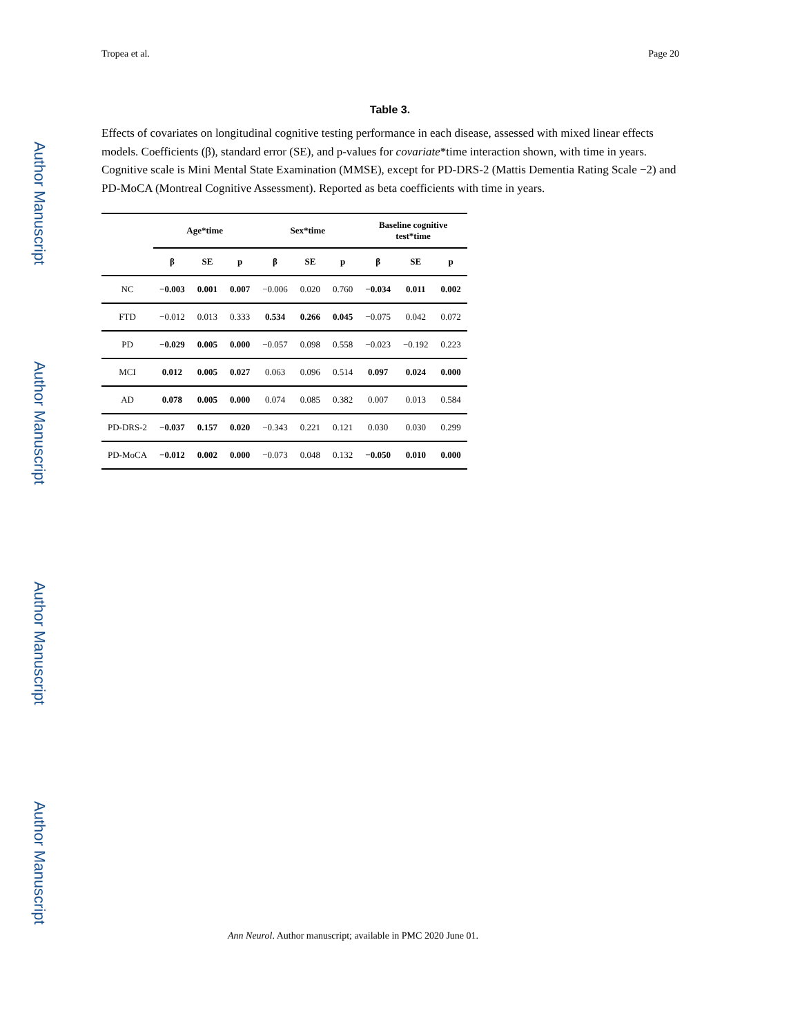Author Manuscript
Author Manuscript
Author Manuscript
Author Manuscript
Tropea et al. Page 20
Table 3.
Effects of covariates on longitudinal cognitive testing performance in each disease, assessed with mixed linear effects models. Coefficients (β), standard error (SE), and p-values for covariate*time interaction shown, with time in years. Cognitive scale is Mini Mental State Examination (MMSE), except for PD-DRS-2 (Mattis Dementia Rating Scale −2) and PD-MoCA (Montreal Cognitive Assessment). Reported as beta coefficients with time in years.
| | Age*time | | | Sex*time | | | Baseline cognitive test*time | | |
| --- | --- | --- | --- | --- | --- | --- | --- | --- | --- |
| | β | SE | p | β | SE | p | β | SE | p |
| NC | −0.003 | 0.001 | 0.007 | −0.006 | 0.020 | 0.760 | −0.034 | 0.011 | 0.002 |
| FTD | −0.012 | 0.013 | 0.333 | 0.534 | 0.266 | 0.045 | −0.075 | 0.042 | 0.072 |
| PD | −0.029 | 0.005 | 0.000 | −0.057 | 0.098 | 0.558 | −0.023 | −0.192 | 0.223 |
| MCI | 0.012 | 0.005 | 0.027 | 0.063 | 0.096 | 0.514 | 0.097 | 0.024 | 0.000 |
| AD | 0.078 | 0.005 | 0.000 | 0.074 | 0.085 | 0.382 | 0.007 | 0.013 | 0.584 |
| PD-DRS-2 | −0.037 | 0.157 | 0.020 | −0.343 | 0.221 | 0.121 | 0.030 | 0.030 | 0.299 |
| PD-MoCA | −0.012 | 0.002 | 0.000 | −0.073 | 0.048 | 0.132 | −0.050 | 0.010 | 0.000 |
Ann Neurol. Author manuscript; available in PMC 2020 June 01.